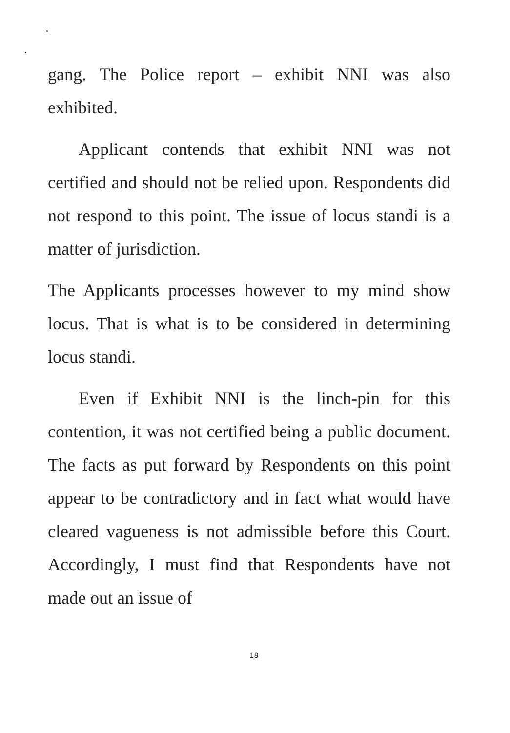gang. The Police report – exhibit NNI was also exhibited.
Applicant contends that exhibit NNI was not certified and should not be relied upon. Respondents did not respond to this point. The issue of locus standi is a matter of jurisdiction.
The Applicants processes however to my mind show locus. That is what is to be considered in determining locus standi.
Even if Exhibit NNI is the linch-pin for this contention, it was not certified being a public document. The facts as put forward by Respondents on this point appear to be contradictory and in fact what would have cleared vagueness is not admissible before this Court. Accordingly, I must find that Respondents have not made out an issue of
18